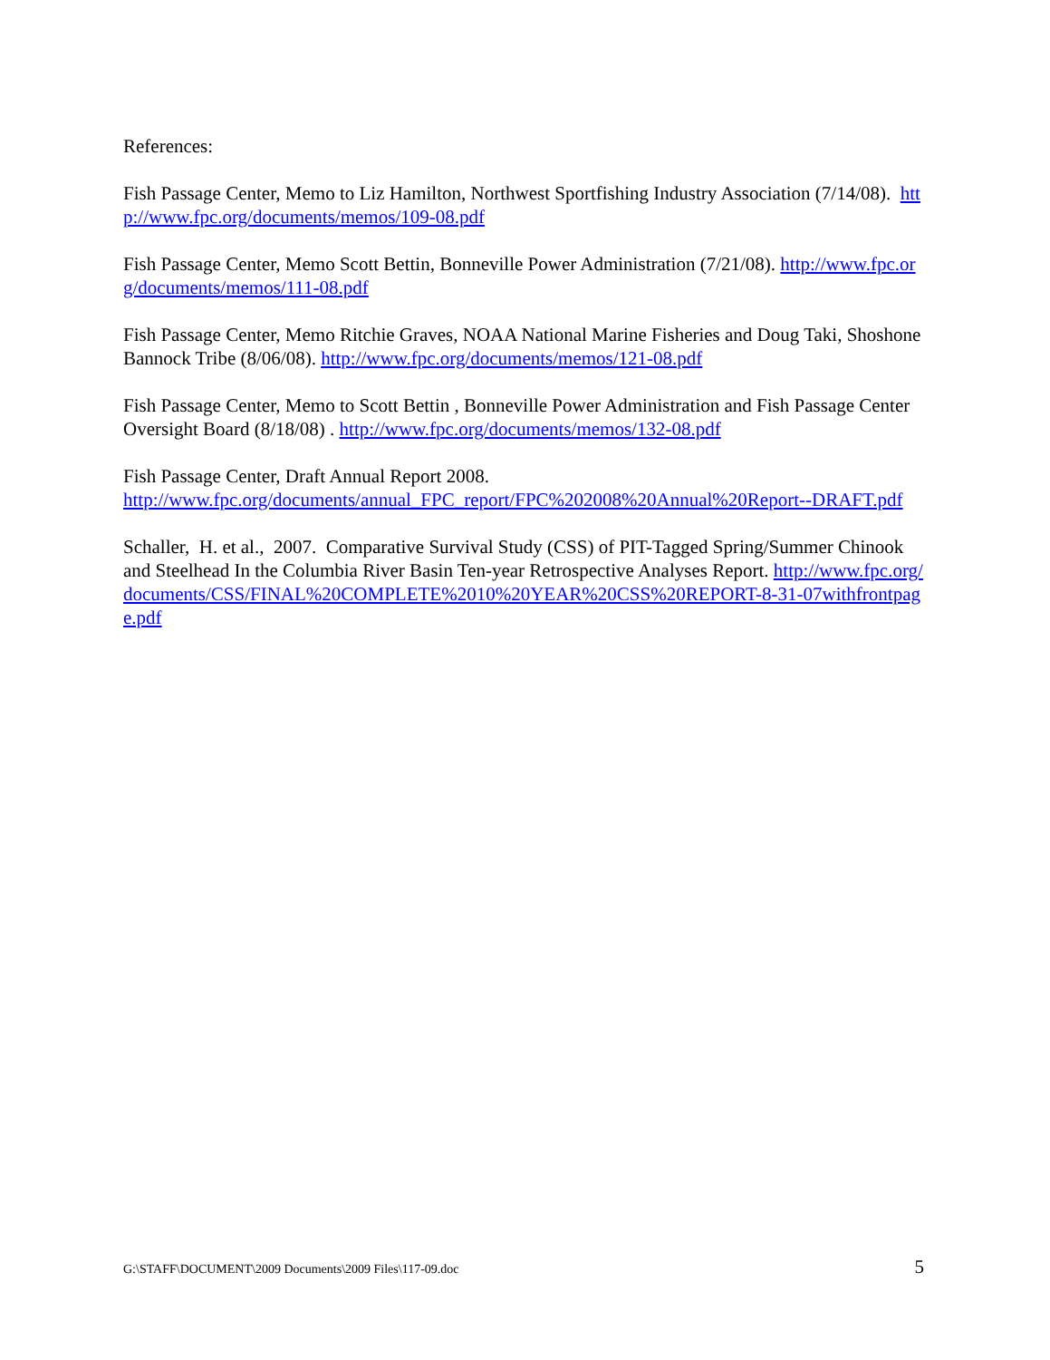References:
Fish Passage Center, Memo to Liz Hamilton, Northwest Sportfishing Industry Association (7/14/08). http://www.fpc.org/documents/memos/109-08.pdf
Fish Passage Center, Memo Scott Bettin, Bonneville Power Administration (7/21/08). http://www.fpc.org/documents/memos/111-08.pdf
Fish Passage Center, Memo Ritchie Graves, NOAA National Marine Fisheries and Doug Taki, Shoshone Bannock Tribe (8/06/08). http://www.fpc.org/documents/memos/121-08.pdf
Fish Passage Center, Memo to Scott Bettin , Bonneville Power Administration and Fish Passage Center Oversight Board (8/18/08) . http://www.fpc.org/documents/memos/132-08.pdf
Fish Passage Center, Draft Annual Report 2008.
http://www.fpc.org/documents/annual_FPC_report/FPC%202008%20Annual%20Report--DRAFT.pdf
Schaller, H. et al., 2007. Comparative Survival Study (CSS) of PIT-Tagged Spring/Summer Chinook and Steelhead In the Columbia River Basin Ten-year Retrospective Analyses Report. http://www.fpc.org/documents/CSS/FINAL%20COMPLETE%2010%20YEAR%20CSS%20REPORT-8-31-07withfrontpage.pdf
G:\STAFF\DOCUMENT\2009 Documents\2009 Files\117-09.doc 5